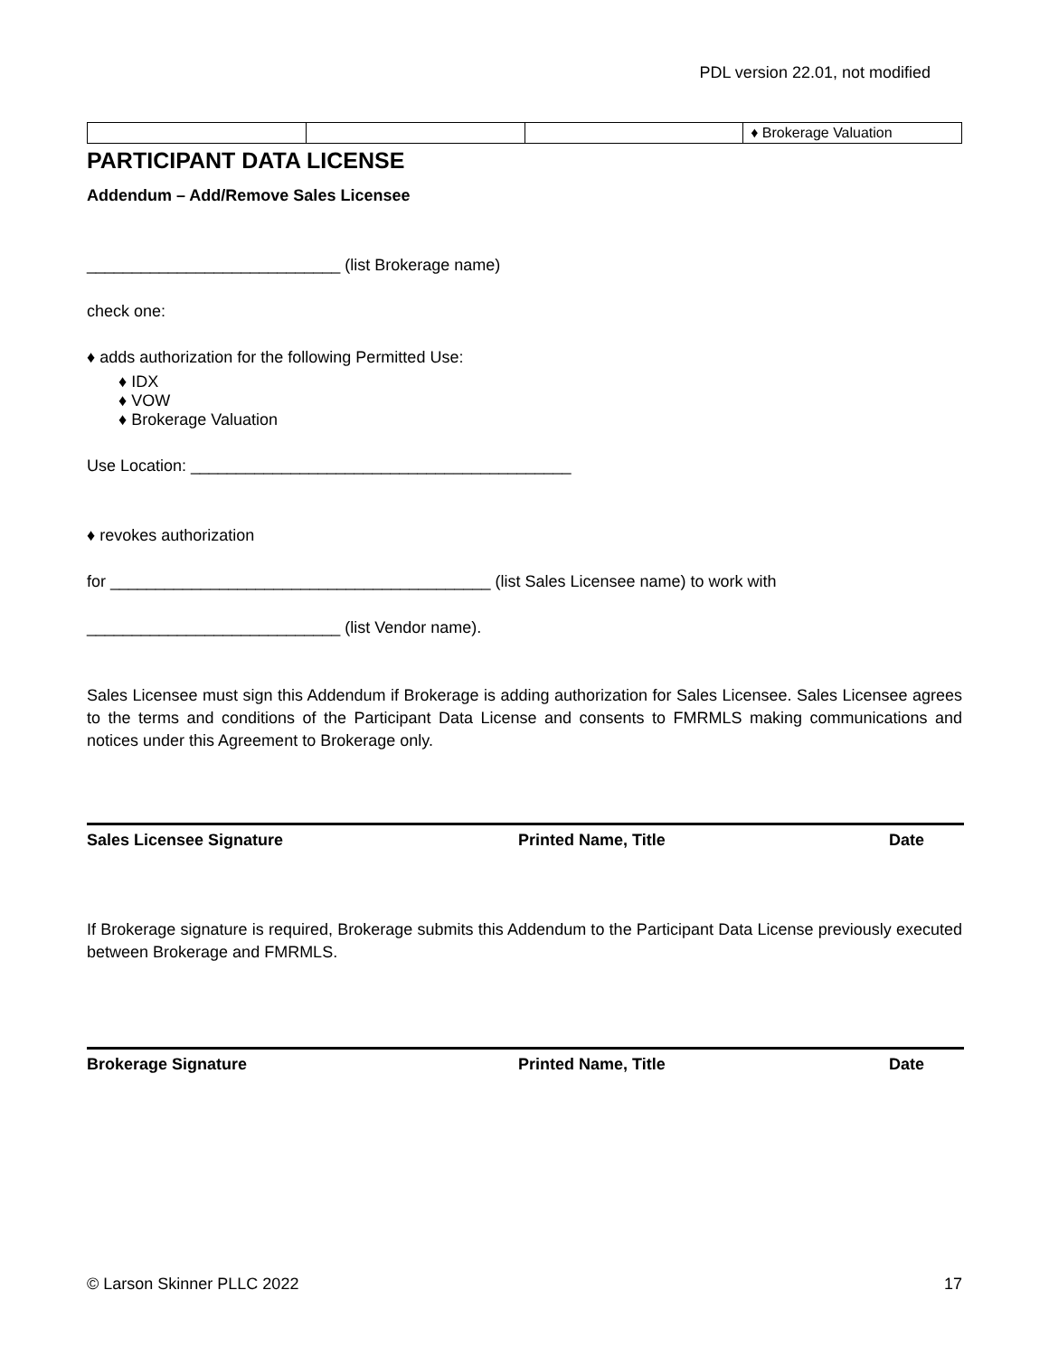PDL version 22.01, not modified
| | | | ♦ Brokerage Valuation |
PARTICIPANT DATA LICENSE
Addendum – Add/Remove Sales Licensee
____________________________ (list Brokerage name)
check one:
♦ adds authorization for the following Permitted Use:
♦ IDX
♦ VOW
♦ Brokerage Valuation
Use Location: __________________________________________
♦ revokes authorization
for __________________________________________ (list Sales Licensee name) to work with
____________________________ (list Vendor name).
Sales Licensee must sign this Addendum if Brokerage is adding authorization for Sales Licensee. Sales Licensee agrees to the terms and conditions of the Participant Data License and consents to FMRMLS making communications and notices under this Agreement to Brokerage only.
Sales Licensee Signature Printed Name, Title Date
If Brokerage signature is required, Brokerage submits this Addendum to the Participant Data License previously executed between Brokerage and FMRMLS.
Brokerage Signature Printed Name, Title Date
© Larson Skinner PLLC 2022 17